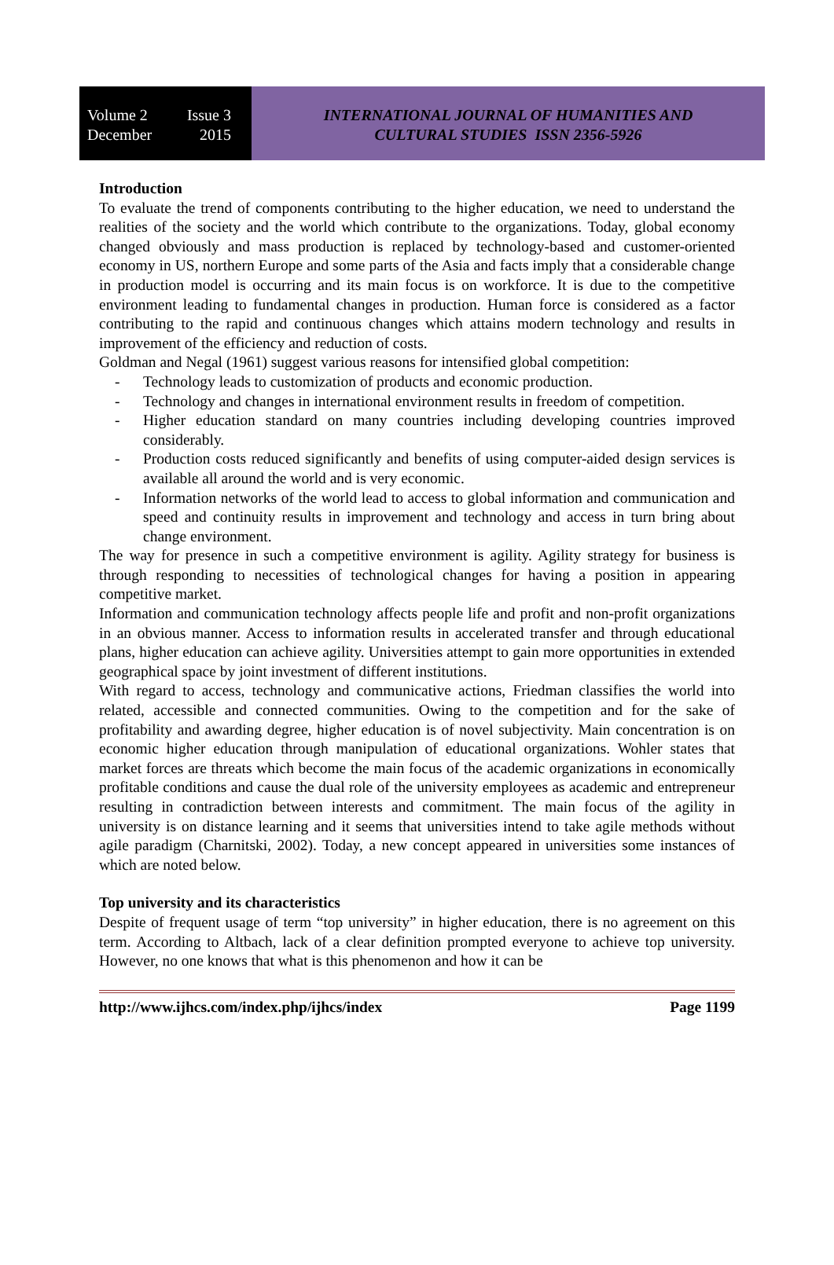Volume 2 Issue 3
December 2015
INTERNATIONAL JOURNAL OF HUMANITIES AND
CULTURAL STUDIES ISSN 2356-5926
Introduction
To evaluate the trend of components contributing to the higher education, we need to understand the realities of the society and the world which contribute to the organizations. Today, global economy changed obviously and mass production is replaced by technology-based and customer-oriented economy in US, northern Europe and some parts of the Asia and facts imply that a considerable change in production model is occurring and its main focus is on workforce. It is due to the competitive environment leading to fundamental changes in production. Human force is considered as a factor contributing to the rapid and continuous changes which attains modern technology and results in improvement of the efficiency and reduction of costs.
Goldman and Negal (1961) suggest various reasons for intensified global competition:
- Technology leads to customization of products and economic production.
- Technology and changes in international environment results in freedom of competition.
- Higher education standard on many countries including developing countries improved considerably.
- Production costs reduced significantly and benefits of using computer-aided design services is available all around the world and is very economic.
- Information networks of the world lead to access to global information and communication and speed and continuity results in improvement and technology and access in turn bring about change environment.
The way for presence in such a competitive environment is agility. Agility strategy for business is through responding to necessities of technological changes for having a position in appearing competitive market.
Information and communication technology affects people life and profit and non-profit organizations in an obvious manner. Access to information results in accelerated transfer and through educational plans, higher education can achieve agility. Universities attempt to gain more opportunities in extended geographical space by joint investment of different institutions.
With regard to access, technology and communicative actions, Friedman classifies the world into related, accessible and connected communities. Owing to the competition and for the sake of profitability and awarding degree, higher education is of novel subjectivity. Main concentration is on economic higher education through manipulation of educational organizations. Wohler states that market forces are threats which become the main focus of the academic organizations in economically profitable conditions and cause the dual role of the university employees as academic and entrepreneur resulting in contradiction between interests and commitment. The main focus of the agility in university is on distance learning and it seems that universities intend to take agile methods without agile paradigm (Charnitski, 2002). Today, a new concept appeared in universities some instances of which are noted below.
Top university and its characteristics
Despite of frequent usage of term “top university” in higher education, there is no agreement on this term. According to Altbach, lack of a clear definition prompted everyone to achieve top university. However, no one knows that what is this phenomenon and how it can be
http://www.ijhcs.com/index.php/ijhcs/index Page 1199